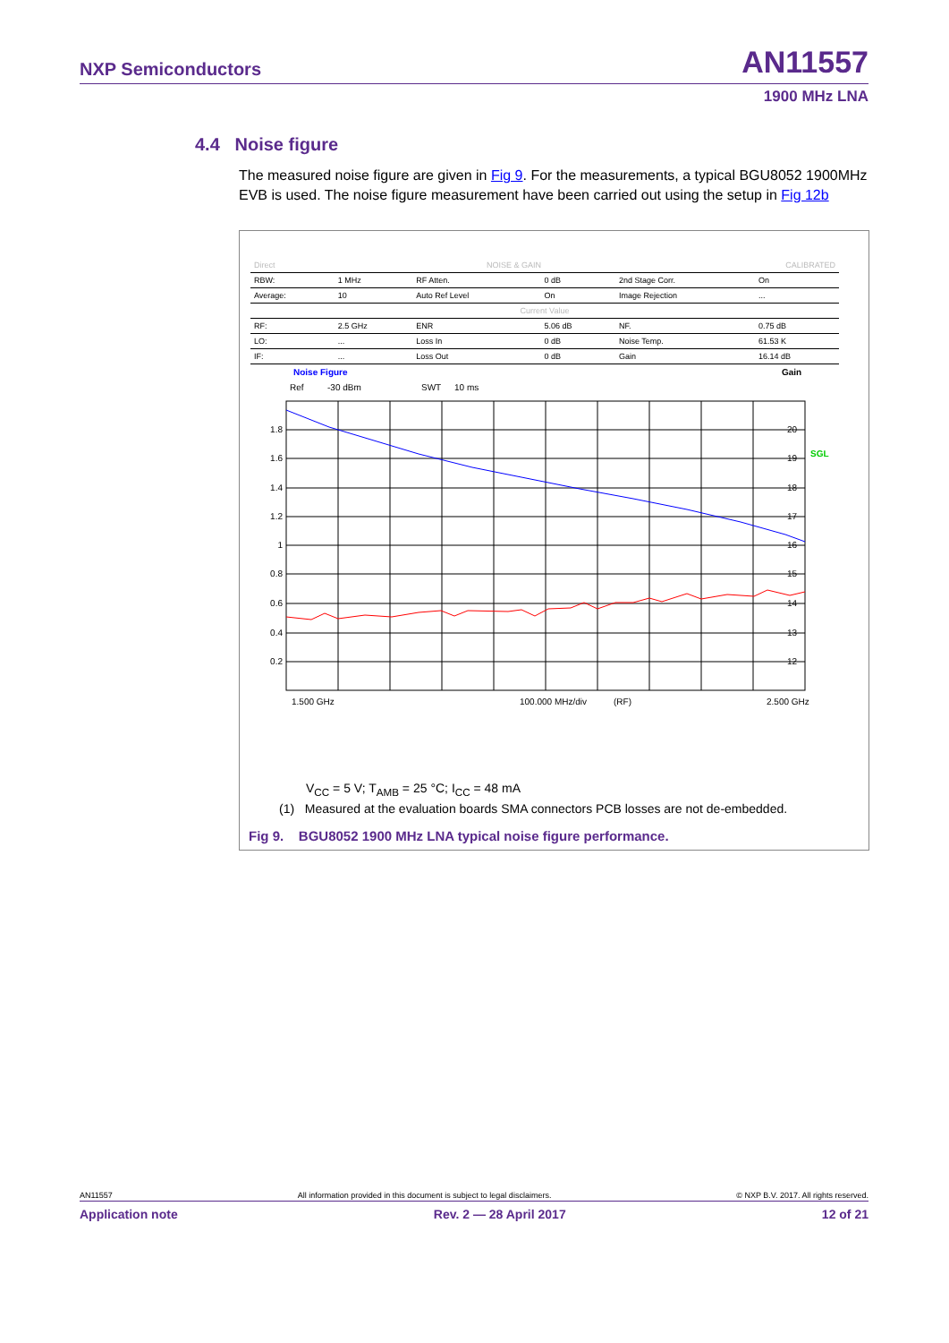NXP Semiconductors AN11557
1900 MHz LNA
4.4 Noise figure
The measured noise figure are given in Fig 9. For the measurements, a typical BGU8052 1900MHz EVB is used. The noise figure measurement have been carried out using the setup in Fig 12b
| Direct | | NOISE & GAIN | | CALIBRATED | |
| RBW: | 1 MHz | RF Atten. | 0 dB | 2nd Stage Corr. | On |
| Average: | 10 | Auto Ref Level | On | Image Rejection | ... |
| Current Value | | | | | |
| RF: | 2.5 GHz | ENR | 5.06 dB | NF. | 0.75 dB |
| LO: | ... | Loss In | 0 dB | Noise Temp. | 61.53 K |
| IF: | ... | Loss Out | 0 dB | Gain | 16.14 dB |
Noise Figure
Gain
Ref
-30 dBm
SWT
10 ms
1.8
1.6
1.4
1.2
1
0.8
0.6
0.4
0.2
20
19
18
17
16
15
14
13
12
SGL
1.500 GHz
100.000 MHz/div
(RF)
2.500 GHz
V<sub>CC</sub> = 5 V; T<sub>AMB</sub> = 25 °C; I<sub>CC</sub> = 48 mA
(1) Measured at the evaluation boards SMA connectors PCB losses are not de-embedded.
Fig 9. BGU8052 1900 MHz LNA typical noise figure performance.
AN11557 All information provided in this document is subject to legal disclaimers. © NXP B.V. 2017. All rights reserved.
Application note Rev. 2 — 28 April 2017 12 of 21